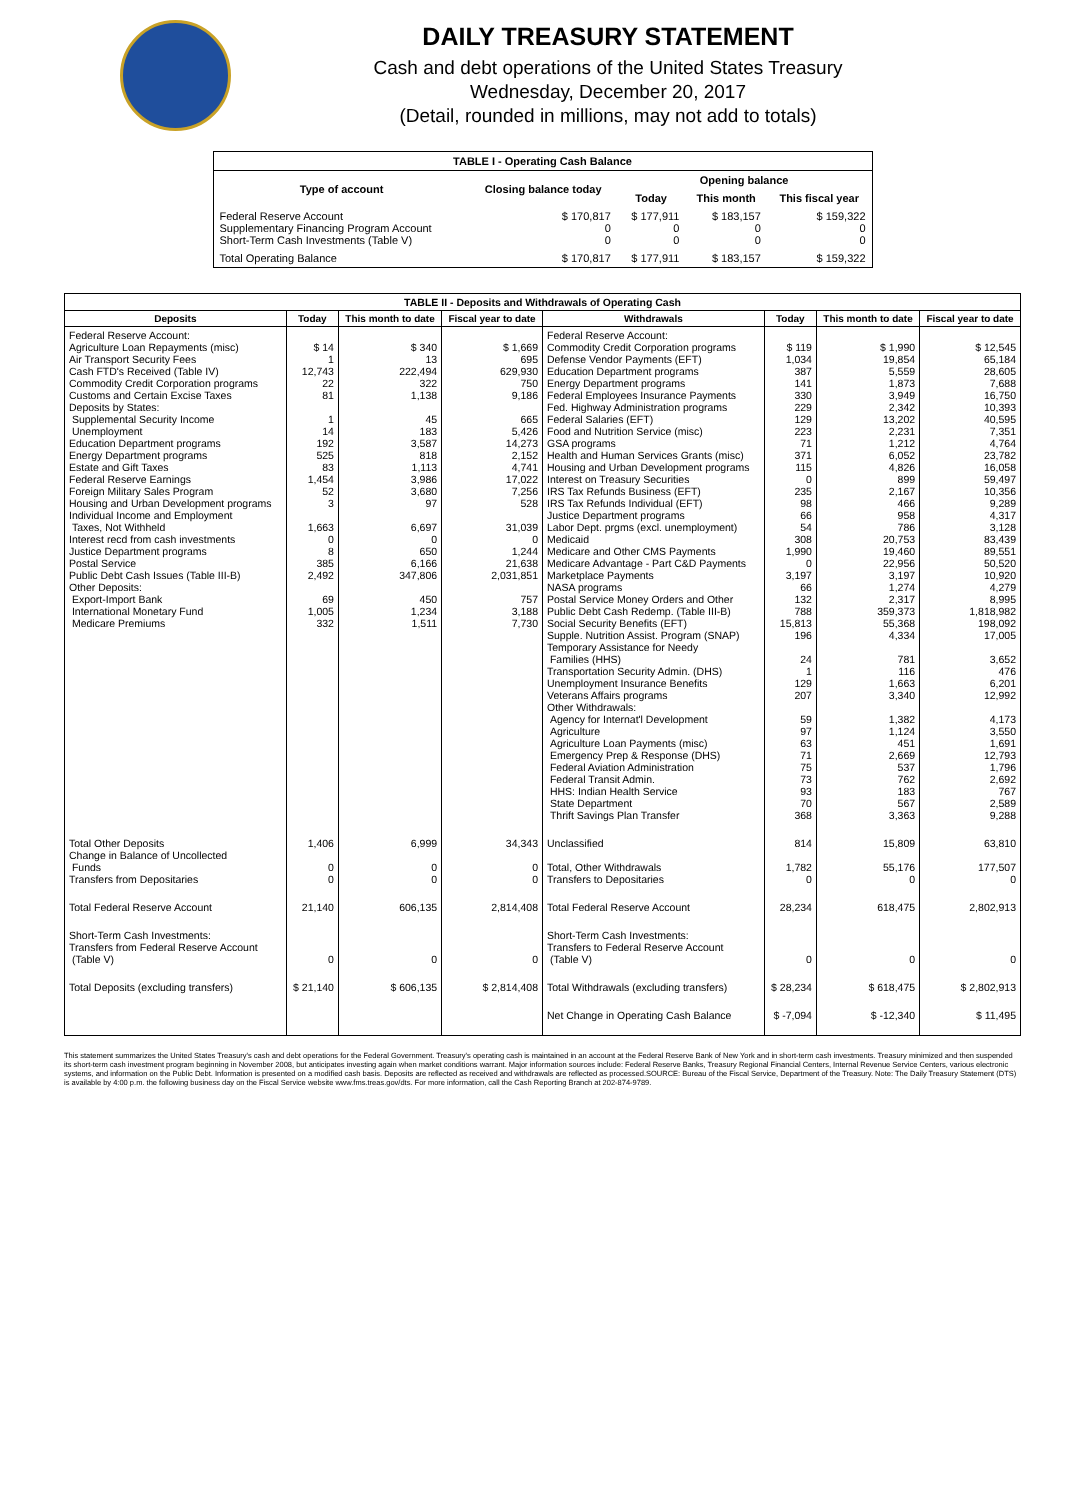DAILY TREASURY STATEMENT
Cash and debt operations of the United States Treasury
Wednesday, December 20, 2017
(Detail, rounded in millions, may not add to totals)
| TABLE I - Operating Cash Balance | | | | |
| Type of account | Closing balance today | Opening balance | | |
| | | Today | This month | This fiscal year |
| Federal Reserve Account Supplementary Financing Program Account Short-Term Cash Investments (Table V) | $ 170,817 0 0 | $ 177,911 0 0 | $ 183,157 0 0 | $ 159,322 0 0 |
| Total Operating Balance | $ 170,817 | $ 177,911 | $ 183,157 | $ 159,322 |
| TABLE II - Deposits and Withdrawals of Operating Cash | | | | | | | |
| Deposits | Today | This month to date | Fiscal year to date | Withdrawals | Today | This month to date | Fiscal year to date |
| Federal Reserve Account: Agriculture Loan Repayments (misc) Air Transport Security Fees Cash FTD's Received (Table IV) Commodity Credit Corporation programs Customs and Certain Excise Taxes Deposits by States: Supplemental Security Income Unemployment Education Department programs Energy Department programs Estate and Gift Taxes Federal Reserve Earnings Foreign Military Sales Program Housing and Urban Development programs Individual Income and Employment Taxes, Not Withheld Interest recd from cash investments Justice Department programs Postal Service Public Debt Cash Issues (Table III-B) Other Deposits: Export-Import Bank International Monetary Fund Medicare Premiums | $ 14 1 12,743 22 81 1 14 192 525 83 1,454 52 3 1,663 0 8 385 2,492 69 1,005 332 | $ 340 13 222,494 322 1,138 45 183 3,587 818 1,113 3,986 3,680 97 6,697 0 650 6,166 347,806 450 1,234 1,511 | $ 1,669 695 629,930 750 9,186 665 5,426 14,273 2,152 4,741 17,022 7,256 528 31,039 0 1,244 21,638 2,031,851 757 3,188 7,730 | Federal Reserve Account: Commodity Credit Corporation programs Defense Vendor Payments (EFT) Education Department programs Energy Department programs Federal Employees Insurance Payments Fed. Highway Administration programs Federal Salaries (EFT) Food and Nutrition Service (misc) GSA programs Health and Human Services Grants (misc) Housing and Urban Development programs Interest on Treasury Securities IRS Tax Refunds Business (EFT) IRS Tax Refunds Individual (EFT) Justice Department programs Labor Dept. prgms (excl. unemployment) Medicaid Medicare and Other CMS Payments Medicare Advantage - Part C&D Payments Marketplace Payments NASA programs Postal Service Money Orders and Other Public Debt Cash Redemp. (Table III-B) Social Security Benefits (EFT) Supple. Nutrition Assist. Program (SNAP) Temporary Assistance for Needy Families (HHS) Transportation Security Admin. (DHS) Unemployment Insurance Benefits Veterans Affairs programs Other Withdrawals: Agency for Internat'l Development Agriculture Agriculture Loan Payments (misc) Emergency Prep & Response (DHS) Federal Aviation Administration Federal Transit Admin. HHS: Indian Health Service State Department Thrift Savings Plan Transfer | $ 119 1,034 387 141 330 229 129 223 71 371 115 0 235 98 66 54 308 1,990 0 3,197 66 132 788 15,813 196 24 1 129 207 59 97 63 71 75 73 93 70 368 | $ 1,990 19,854 5,559 1,873 3,949 2,342 13,202 2,231 1,212 6,052 4,826 899 2,167 466 958 786 20,753 19,460 22,956 3,197 1,274 2,317 359,373 55,368 4,334 781 116 1,663 3,340 1,382 1,124 451 2,669 537 762 183 567 3,363 | $ 12,545 65,184 28,605 7,688 16,750 10,393 40,595 7,351 4,764 23,782 16,058 59,497 10,356 9,289 4,317 3,128 83,439 89,551 50,520 10,920 4,279 8,995 1,818,982 198,092 17,005 3,652 476 6,201 12,992 4,173 3,550 1,691 12,793 1,796 2,692 767 2,589 9,288 |
| Total Other Deposits Change in Balance of Uncollected Funds Transfers from Depositaries | 1,406 0 0 | 6,999 0 0 | 34,343 0 0 | Unclassified Total, Other Withdrawals Transfers to Depositaries | 814 1,782 0 | 15,809 55,176 0 | 63,810 177,507 0 |
| Total Federal Reserve Account | 21,140 | 606,135 | 2,814,408 | Total Federal Reserve Account | 28,234 | 618,475 | 2,802,913 |
| Short-Term Cash Investments: Transfers from Federal Reserve Account (Table V) | 0 | 0 | 0 | Short-Term Cash Investments: Transfers to Federal Reserve Account (Table V) | 0 | 0 | 0 |
| Total Deposits (excluding transfers) | $ 21,140 | $ 606,135 | $ 2,814,408 | Total Withdrawals (excluding transfers) | $ 28,234 | $ 618,475 | $ 2,802,913 |
| | | | | Net Change in Operating Cash Balance | $ -7,094 | $ -12,340 | $ 11,495 |
This statement summarizes the United States Treasury's cash and debt operations for the Federal Government. Treasury's operating cash is maintained in an account at the Federal Reserve Bank of New York and in short-term cash investments. Treasury minimized and then suspended its short-term cash investment program beginning in November 2008, but anticipates investing again when market conditions warrant. Major information sources include: Federal Reserve Banks, Treasury Regional Financial Centers, Internal Revenue Service Centers, various electronic systems, and information on the Public Debt. Information is presented on a modified cash basis. Deposits are reflected as received and withdrawals are reflected as processed.SOURCE: Bureau of the Fiscal Service, Department of the Treasury. Note: The Daily Treasury Statement (DTS) is available by 4:00 p.m. the following business day on the Fiscal Service website www.fms.treas.gov/dts. For more information, call the Cash Reporting Branch at 202-874-9789.